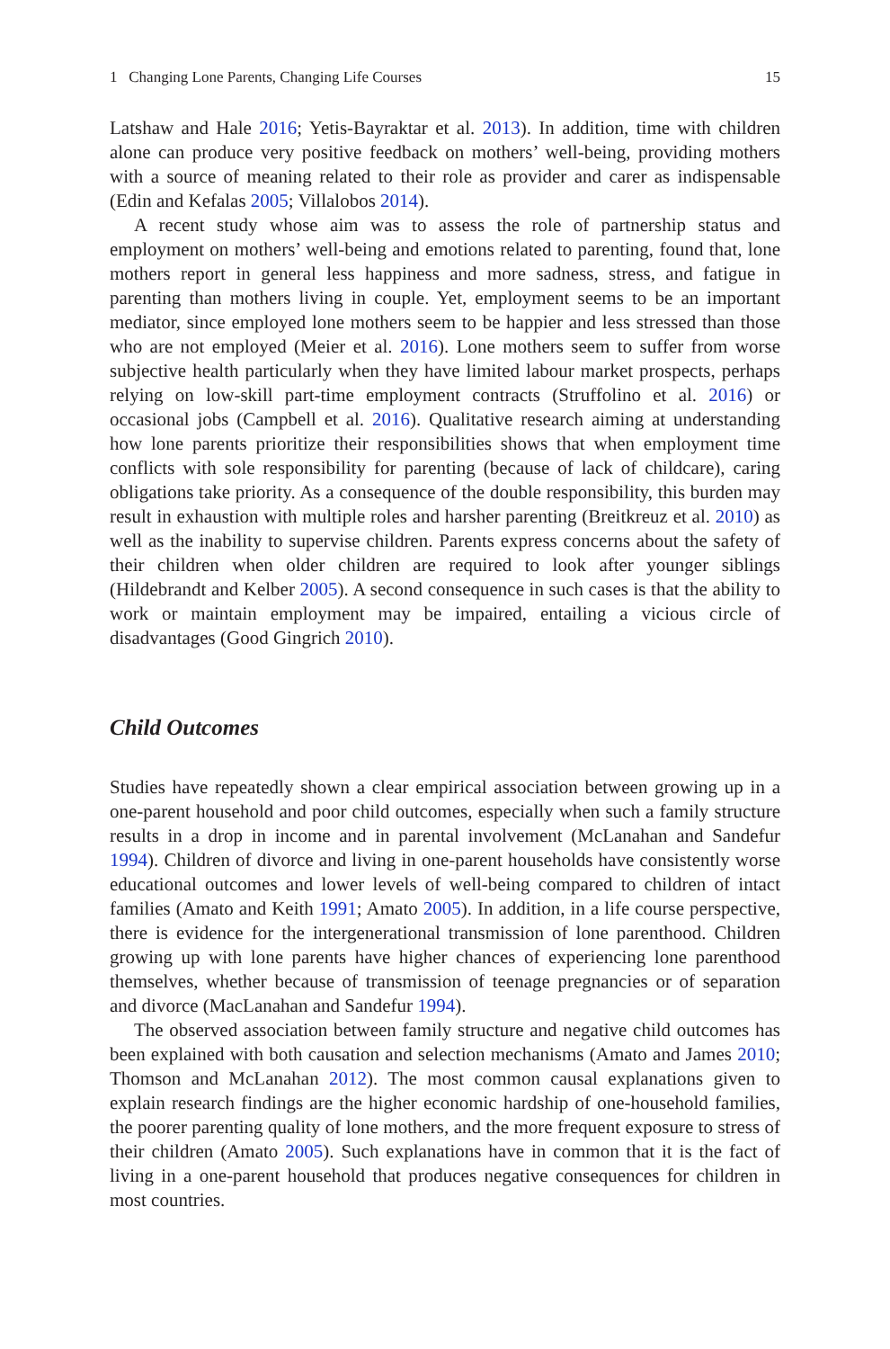1 Changing Lone Parents, Changing Life Courses 15
Latshaw and Hale 2016; Yetis-Bayraktar et al. 2013). In addition, time with children alone can produce very positive feedback on mothers’ well-being, providing mothers with a source of meaning related to their role as provider and carer as indispensable (Edin and Kefalas 2005; Villalobos 2014).
A recent study whose aim was to assess the role of partnership status and employment on mothers’ well-being and emotions related to parenting, found that, lone mothers report in general less happiness and more sadness, stress, and fatigue in parenting than mothers living in couple. Yet, employment seems to be an important mediator, since employed lone mothers seem to be happier and less stressed than those who are not employed (Meier et al. 2016). Lone mothers seem to suffer from worse subjective health particularly when they have limited labour market prospects, perhaps relying on low-skill part-time employment contracts (Struffolino et al. 2016) or occasional jobs (Campbell et al. 2016). Qualitative research aiming at understanding how lone parents prioritize their responsibilities shows that when employment time conflicts with sole responsibility for parenting (because of lack of childcare), caring obligations take priority. As a consequence of the double responsibility, this burden may result in exhaustion with multiple roles and harsher parenting (Breitkreuz et al. 2010) as well as the inability to supervise children. Parents express concerns about the safety of their children when older children are required to look after younger siblings (Hildebrandt and Kelber 2005). A second consequence in such cases is that the ability to work or maintain employment may be impaired, entailing a vicious circle of disadvantages (Good Gingrich 2010).
Child Outcomes
Studies have repeatedly shown a clear empirical association between growing up in a one-parent household and poor child outcomes, especially when such a family structure results in a drop in income and in parental involvement (McLanahan and Sandefur 1994). Children of divorce and living in one-parent households have consistently worse educational outcomes and lower levels of well-being compared to children of intact families (Amato and Keith 1991; Amato 2005). In addition, in a life course perspective, there is evidence for the intergenerational transmission of lone parenthood. Children growing up with lone parents have higher chances of experiencing lone parenthood themselves, whether because of transmission of teenage pregnancies or of separation and divorce (MacLanahan and Sandefur 1994).
The observed association between family structure and negative child outcomes has been explained with both causation and selection mechanisms (Amato and James 2010; Thomson and McLanahan 2012). The most common causal explanations given to explain research findings are the higher economic hardship of one-household families, the poorer parenting quality of lone mothers, and the more frequent exposure to stress of their children (Amato 2005). Such explanations have in common that it is the fact of living in a one-parent household that produces negative consequences for children in most countries.